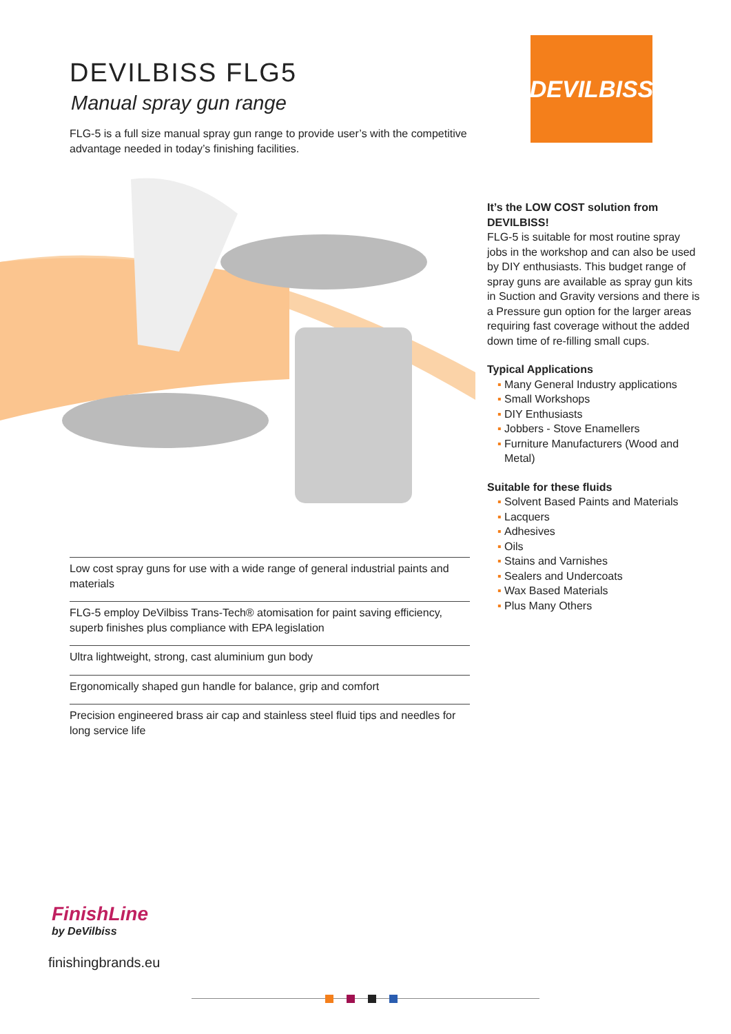DEVILBISS FLG5
Manual spray gun range
FLG-5 is a full size manual spray gun range to provide user’s with the competitive advantage needed in today’s finishing facilities.
DEVILBISS
It’s the LOW COST solution from DEVILBISS!
FLG-5 is suitable for most routine spray jobs in the workshop and can also be used by DIY enthusiasts. This budget range of spray guns are available as spray gun kits in Suction and Gravity versions and there is a Pressure gun option for the larger areas requiring fast coverage without the added down time of re-filling small cups.
Typical Applications
▪ Many General Industry applications
▪ Small Workshops
▪ DIY Enthusiasts
▪ Jobbers - Stove Enamellers
▪ Furniture Manufacturers (Wood and Metal)
Suitable for these fluids
▪ Solvent Based Paints and Materials
▪ Lacquers
▪ Adhesives
▪ Oils
▪ Stains and Varnishes
▪ Sealers and Undercoats
▪ Wax Based Materials
▪ Plus Many Others
Low cost spray guns for use with a wide range of general industrial paints and materials
FLG-5 employ DeVilbiss Trans-Tech® atomisation for paint saving efficiency, superb finishes plus compliance with EPA legislation
Ultra lightweight, strong, cast aluminium gun body
Ergonomically shaped gun handle for balance, grip and comfort
Precision engineered brass air cap and stainless steel fluid tips and needles for long service life
FinishLine
by DeVilbiss
finishingbrands.eu